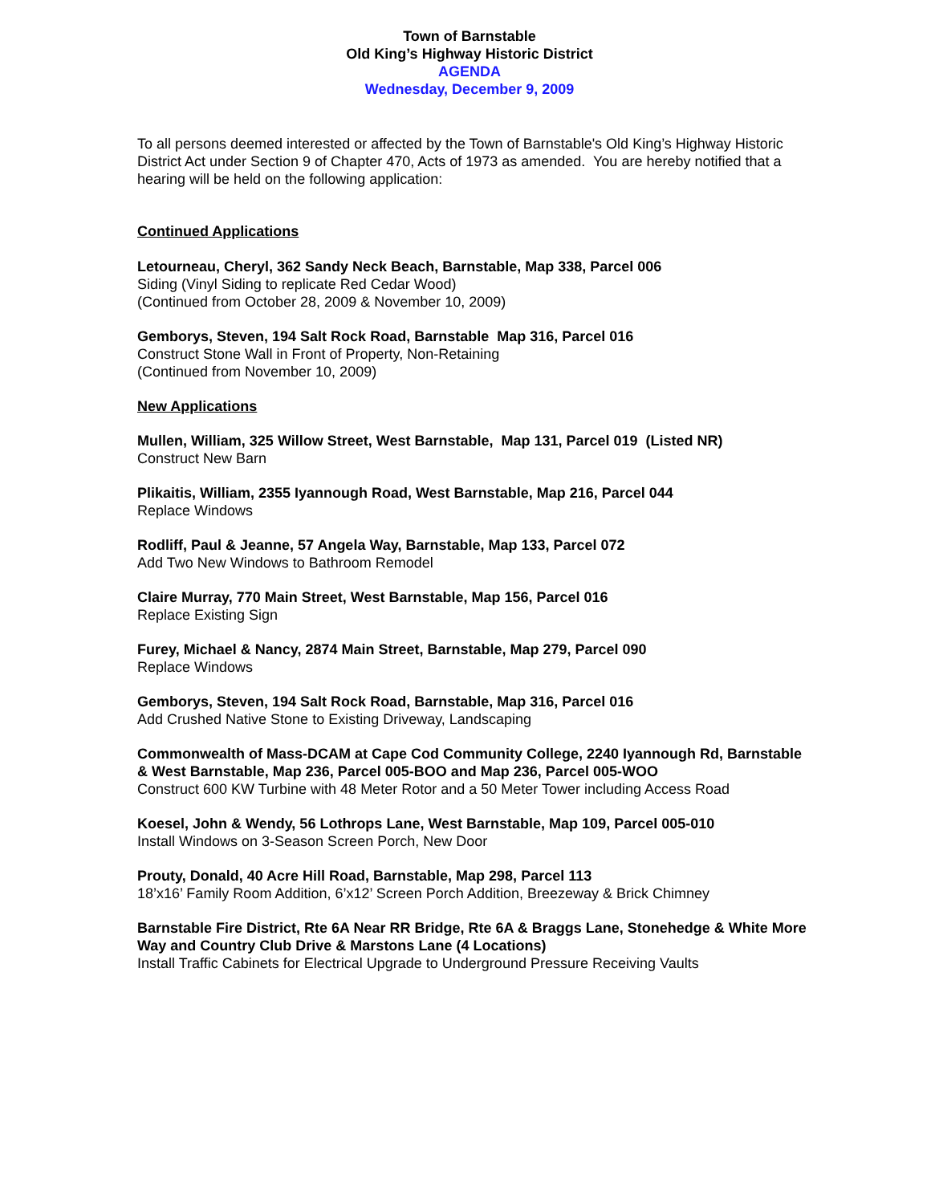Town of Barnstable
Old King’s Highway Historic District
AGENDA
Wednesday, December 9, 2009
To all persons deemed interested or affected by the Town of Barnstable's Old King’s Highway Historic District Act under Section 9 of Chapter 470, Acts of 1973 as amended. You are hereby notified that a hearing will be held on the following application:
Continued Applications
Letourneau, Cheryl, 362 Sandy Neck Beach, Barnstable, Map 338, Parcel 006
Siding (Vinyl Siding to replicate Red Cedar Wood)
(Continued from October 28, 2009 & November 10, 2009)
Gemborys, Steven, 194 Salt Rock Road, Barnstable Map 316, Parcel 016
Construct Stone Wall in Front of Property, Non-Retaining
(Continued from November 10, 2009)
New Applications
Mullen, William, 325 Willow Street, West Barnstable, Map 131, Parcel 019 (Listed NR)
Construct New Barn
Plikaitis, William, 2355 Iyannough Road, West Barnstable, Map 216, Parcel 044
Replace Windows
Rodliff, Paul & Jeanne, 57 Angela Way, Barnstable, Map 133, Parcel 072
Add Two New Windows to Bathroom Remodel
Claire Murray, 770 Main Street, West Barnstable, Map 156, Parcel 016
Replace Existing Sign
Furey, Michael & Nancy, 2874 Main Street, Barnstable, Map 279, Parcel 090
Replace Windows
Gemborys, Steven, 194 Salt Rock Road, Barnstable, Map 316, Parcel 016
Add Crushed Native Stone to Existing Driveway, Landscaping
Commonwealth of Mass-DCAM at Cape Cod Community College, 2240 Iyannough Rd, Barnstable & West Barnstable, Map 236, Parcel 005-BOO and Map 236, Parcel 005-WOO
Construct 600 KW Turbine with 48 Meter Rotor and a 50 Meter Tower including Access Road
Koesel, John & Wendy, 56 Lothrops Lane, West Barnstable, Map 109, Parcel 005-010
Install Windows on 3-Season Screen Porch, New Door
Prouty, Donald, 40 Acre Hill Road, Barnstable, Map 298, Parcel 113
18’x16’ Family Room Addition, 6’x12’ Screen Porch Addition, Breezeway & Brick Chimney
Barnstable Fire District, Rte 6A Near RR Bridge, Rte 6A & Braggs Lane, Stonehedge & White More Way and Country Club Drive & Marstons Lane (4 Locations)
Install Traffic Cabinets for Electrical Upgrade to Underground Pressure Receiving Vaults